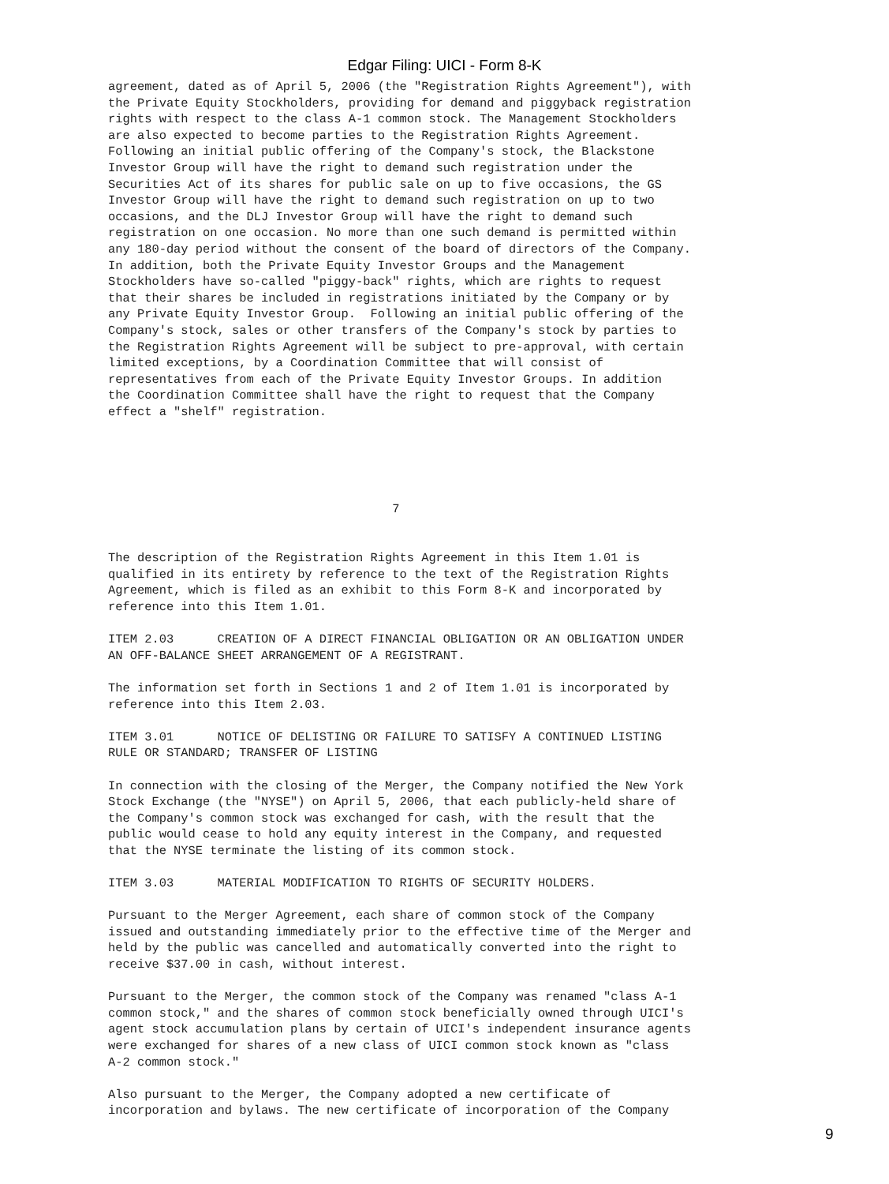Edgar Filing: UICI - Form 8-K
agreement, dated as of April 5, 2006 (the "Registration Rights Agreement"), with
the Private Equity Stockholders, providing for demand and piggyback registration
rights with respect to the class A-1 common stock. The Management Stockholders
are also expected to become parties to the Registration Rights Agreement.
Following an initial public offering of the Company's stock, the Blackstone
Investor Group will have the right to demand such registration under the
Securities Act of its shares for public sale on up to five occasions, the GS
Investor Group will have the right to demand such registration on up to two
occasions, and the DLJ Investor Group will have the right to demand such
registration on one occasion. No more than one such demand is permitted within
any 180-day period without the consent of the board of directors of the Company.
In addition, both the Private Equity Investor Groups and the Management
Stockholders have so-called "piggy-back" rights, which are rights to request
that their shares be included in registrations initiated by the Company or by
any Private Equity Investor Group.  Following an initial public offering of the
Company's stock, sales or other transfers of the Company's stock by parties to
the Registration Rights Agreement will be subject to pre-approval, with certain
limited exceptions, by a Coordination Committee that will consist of
representatives from each of the Private Equity Investor Groups. In addition
the Coordination Committee shall have the right to request that the Company
effect a "shelf" registration.





                                       7


The description of the Registration Rights Agreement in this Item 1.01 is
qualified in its entirety by reference to the text of the Registration Rights
Agreement, which is filed as an exhibit to this Form 8-K and incorporated by
reference into this Item 1.01.

ITEM 2.03      CREATION OF A DIRECT FINANCIAL OBLIGATION OR AN OBLIGATION UNDER
AN OFF-BALANCE SHEET ARRANGEMENT OF A REGISTRANT.

The information set forth in Sections 1 and 2 of Item 1.01 is incorporated by
reference into this Item 2.03.

ITEM 3.01      NOTICE OF DELISTING OR FAILURE TO SATISFY A CONTINUED LISTING
RULE OR STANDARD; TRANSFER OF LISTING

In connection with the closing of the Merger, the Company notified the New York
Stock Exchange (the "NYSE") on April 5, 2006, that each publicly-held share of
the Company's common stock was exchanged for cash, with the result that the
public would cease to hold any equity interest in the Company, and requested
that the NYSE terminate the listing of its common stock.

ITEM 3.03      MATERIAL MODIFICATION TO RIGHTS OF SECURITY HOLDERS.

Pursuant to the Merger Agreement, each share of common stock of the Company
issued and outstanding immediately prior to the effective time of the Merger and
held by the public was cancelled and automatically converted into the right to
receive $37.00 in cash, without interest.

Pursuant to the Merger, the common stock of the Company was renamed "class A-1
common stock," and the shares of common stock beneficially owned through UICI's
agent stock accumulation plans by certain of UICI's independent insurance agents
were exchanged for shares of a new class of UICI common stock known as "class
A-2 common stock."

Also pursuant to the Merger, the Company adopted a new certificate of
incorporation and bylaws. The new certificate of incorporation of the Company
9